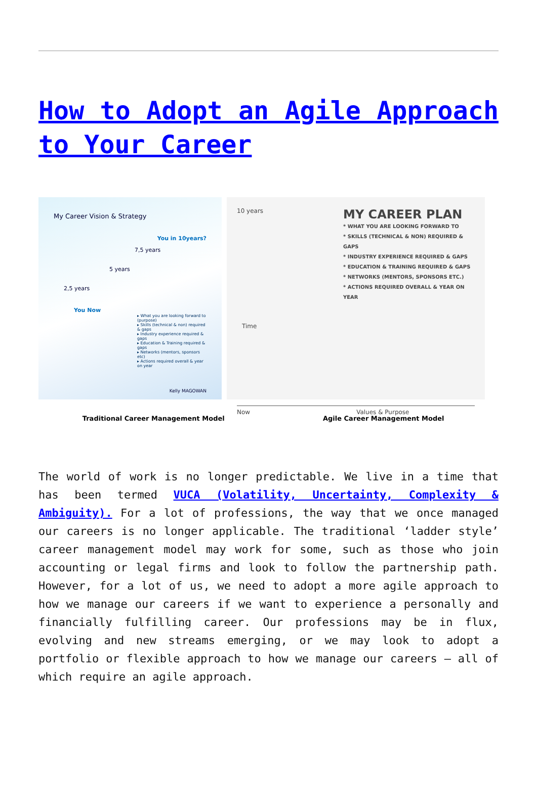How to Adopt an Agile Approach to Your Career
My Career Vision & Strategy
You in 10years?
7,5 years
5 years
2,5 years
You Now
▸ What you are looking forward to (purpose)
▸ Skills (technical & non) required & gaps
▸ Industry experience required & gaps
▸ Education & Training required & gaps
▸ Networks (mentors, sponsors etc)
▸ Actions required overall & year on year
Kelly MAGOWAN
10 years
MY CAREER PLAN
* WHAT YOU ARE LOOKING FORWARD TO
* SKILLS (TECHNICAL & NON) REQUIRED & GAPS
* INDUSTRY EXPERIENCE REQUIRED & GAPS
* EDUCATION & TRAINING REQUIRED & GAPS
* NETWORKS (MENTORS, SPONSORS ETC.)
* ACTIONS REQUIRED OVERALL & YEAR ON YEAR
Time
Now Values & Purpose
Traditional Career Management Model
Agile Career Management Model
The world of work is no longer predictable. We live in a time that has been termed VUCA (Volatility, Uncertainty, Complexity & Ambiguity). For a lot of professions, the way that we once managed our careers is no longer applicable. The traditional ‘ladder style’ career management model may work for some, such as those who join accounting or legal firms and look to follow the partnership path. However, for a lot of us, we need to adopt a more agile approach to how we manage our careers if we want to experience a personally and financially fulfilling career. Our professions may be in flux, evolving and new streams emerging, or we may look to adopt a portfolio or flexible approach to how we manage our careers – all of which require an agile approach.